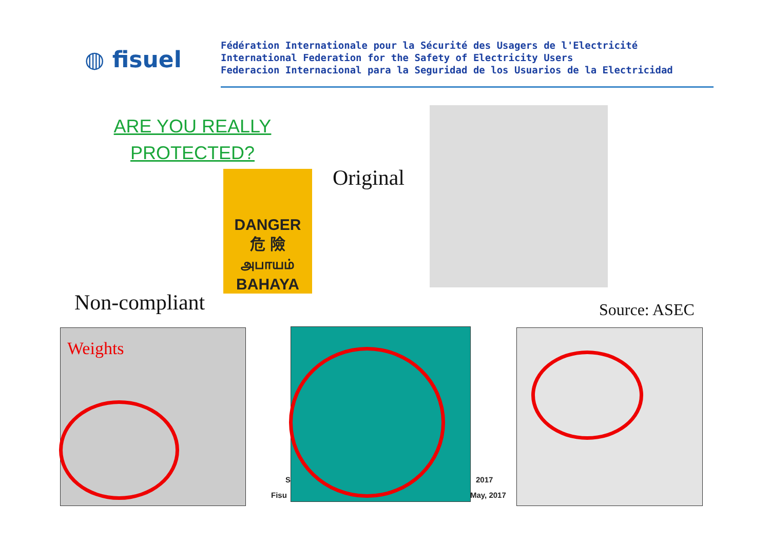◍ fisuel
Fédération Internationale pour la Sécurité des Usagers de l'Electricité
International Federation for the Safety of Electricity Users
Federacion Internacional para la Seguridad de los Usuarios de la Electricidad
ARE YOU REALLY
PROTECTED?
DANGER
危 險
அபாயம்
BAHAYA
Original
Non-compliant Source: ASEC
Weights
S
Fisu
2017
May, 2017